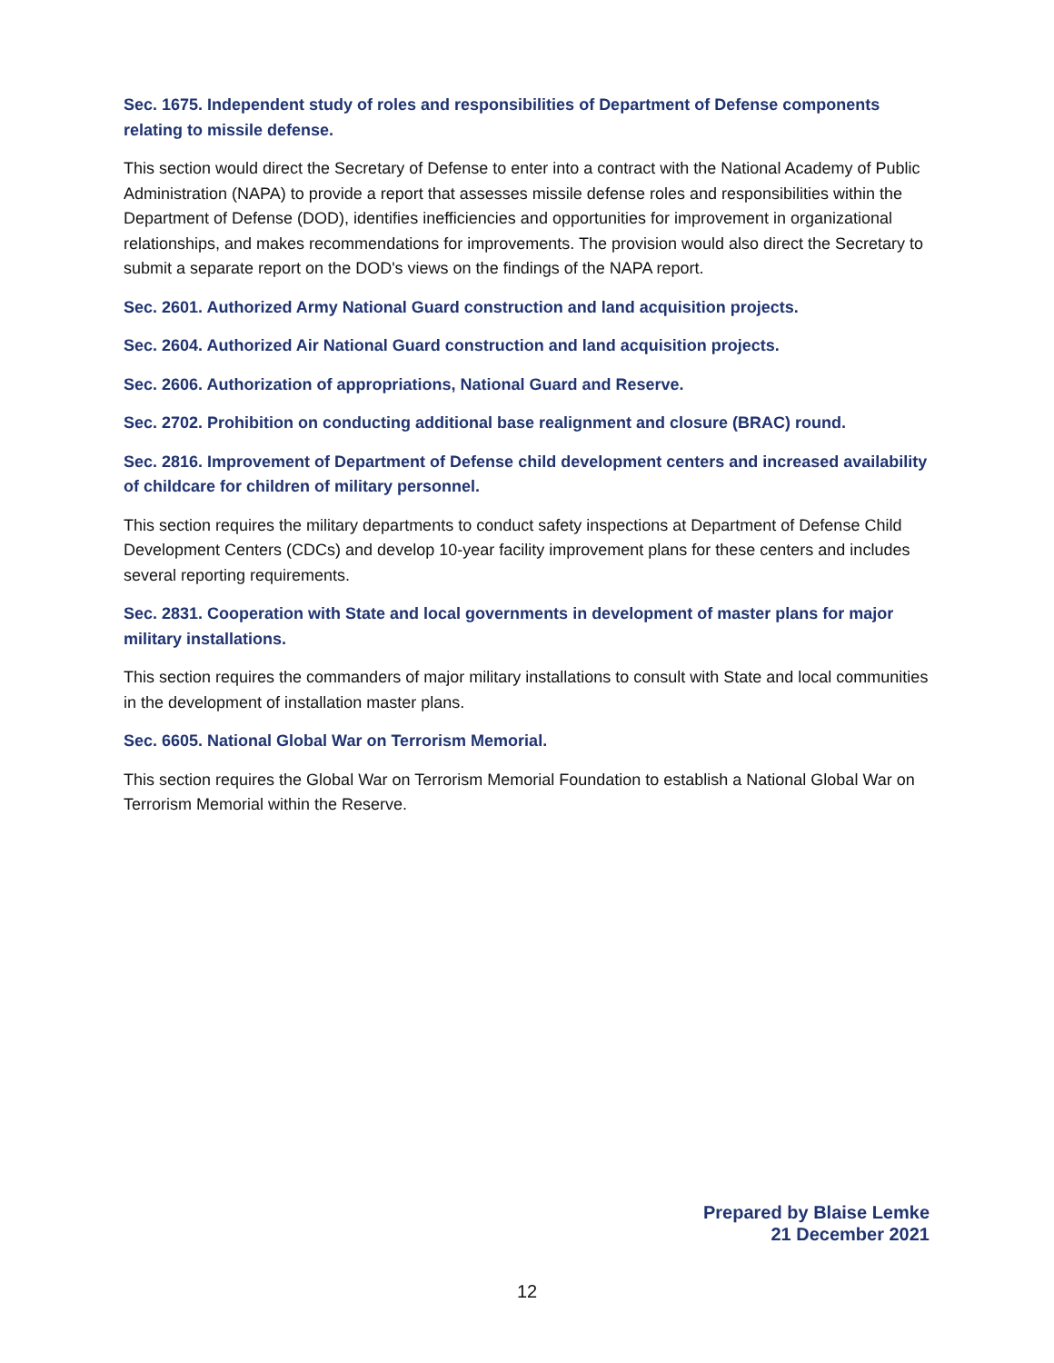Sec. 1675. Independent study of roles and responsibilities of Department of Defense components relating to missile defense.
This section would direct the Secretary of Defense to enter into a contract with the National Academy of Public Administration (NAPA) to provide a report that assesses missile defense roles and responsibilities within the Department of Defense (DOD), identifies inefficiencies and opportunities for improvement in organizational relationships, and makes recommendations for improvements. The provision would also direct the Secretary to submit a separate report on the DOD's views on the findings of the NAPA report.
Sec. 2601. Authorized Army National Guard construction and land acquisition projects.
Sec. 2604. Authorized Air National Guard construction and land acquisition projects.
Sec. 2606. Authorization of appropriations, National Guard and Reserve.
Sec. 2702. Prohibition on conducting additional base realignment and closure (BRAC) round.
Sec. 2816. Improvement of Department of Defense child development centers and increased availability of childcare for children of military personnel.
This section requires the military departments to conduct safety inspections at Department of Defense Child Development Centers (CDCs) and develop 10-year facility improvement plans for these centers and includes several reporting requirements.
Sec. 2831. Cooperation with State and local governments in development of master plans for major military installations.
This section requires the commanders of major military installations to consult with State and local communities in the development of installation master plans.
Sec. 6605. National Global War on Terrorism Memorial.
This section requires the Global War on Terrorism Memorial Foundation to establish a National Global War on Terrorism Memorial within the Reserve.
Prepared by Blaise Lemke
21 December 2021
12